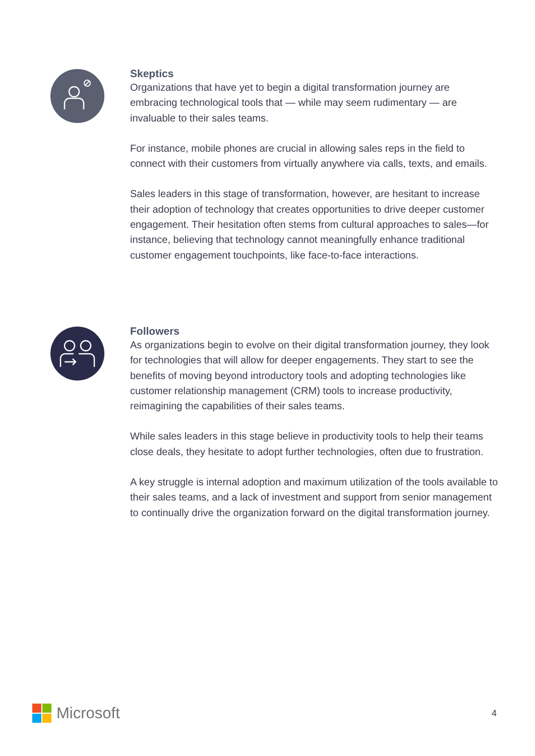Skeptics
Organizations that have yet to begin a digital transformation journey are embracing technological tools that — while may seem rudimentary — are invaluable to their sales teams.
For instance, mobile phones are crucial in allowing sales reps in the field to connect with their customers from virtually anywhere via calls, texts, and emails.
Sales leaders in this stage of transformation, however, are hesitant to increase their adoption of technology that creates opportunities to drive deeper customer engagement. Their hesitation often stems from cultural approaches to sales—for instance, believing that technology cannot meaningfully enhance traditional customer engagement touchpoints, like face-to-face interactions.
Followers
As organizations begin to evolve on their digital transformation journey, they look for technologies that will allow for deeper engagements. They start to see the benefits of moving beyond introductory tools and adopting technologies like customer relationship management (CRM) tools to increase productivity, reimagining the capabilities of their sales teams.
While sales leaders in this stage believe in productivity tools to help their teams close deals, they hesitate to adopt further technologies, often due to frustration.
A key struggle is internal adoption and maximum utilization of the tools available to their sales teams, and a lack of investment and support from senior management to continually drive the organization forward on the digital transformation journey.
Microsoft
4